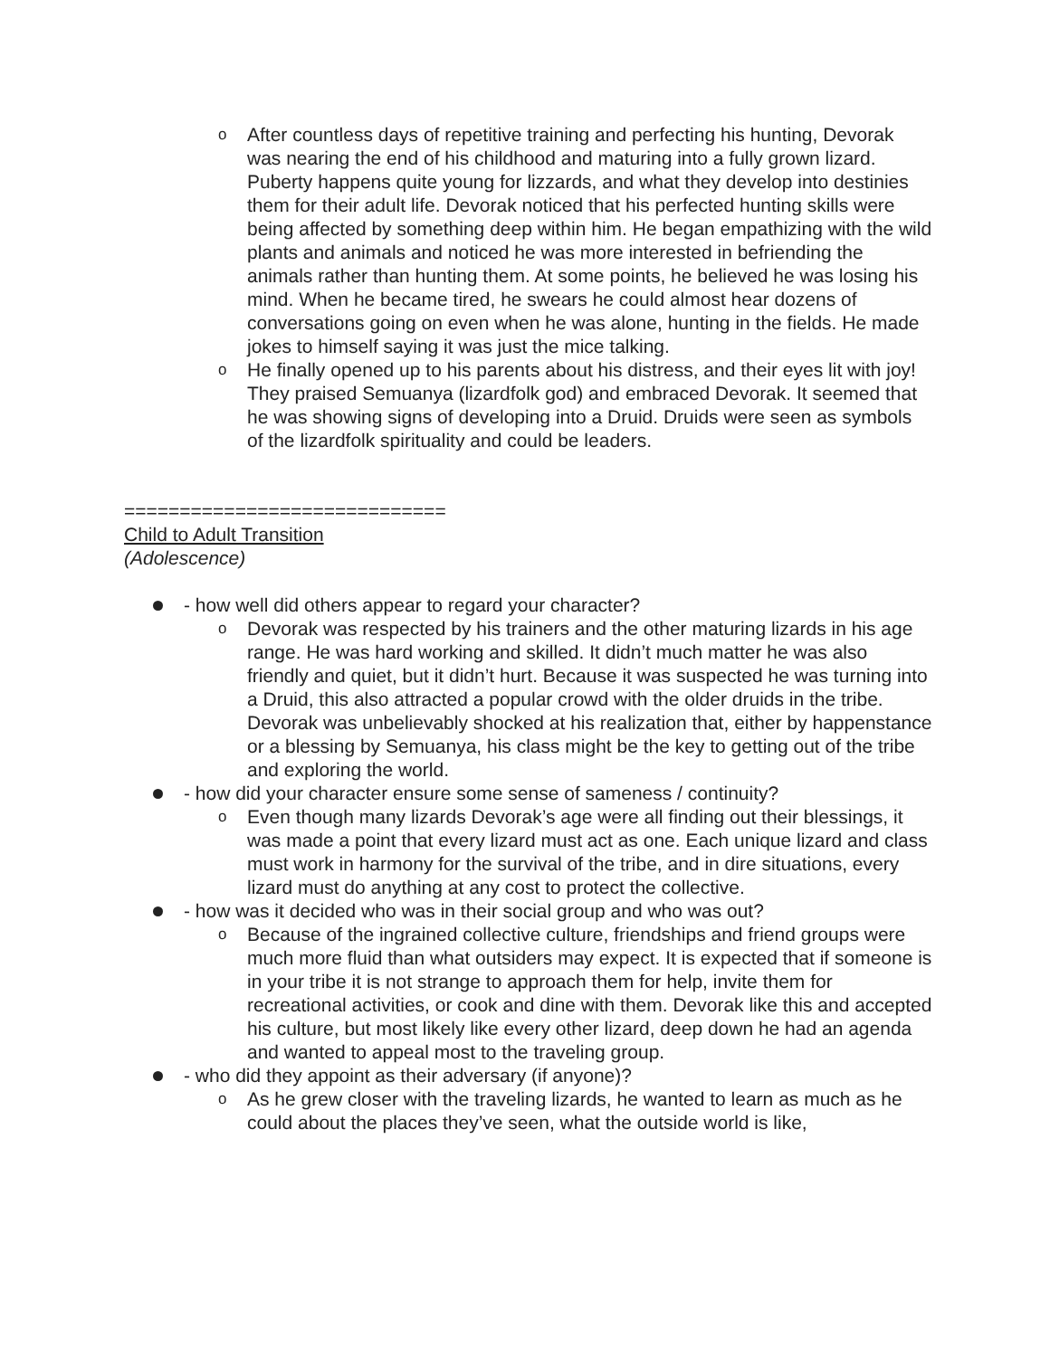o After countless days of repetitive training and perfecting his hunting, Devorak was nearing the end of his childhood and maturing into a fully grown lizard. Puberty happens quite young for lizzards, and what they develop into destinies them for their adult life. Devorak noticed that his perfected hunting skills were being affected by something deep within him. He began empathizing with the wild plants and animals and noticed he was more interested in befriending the animals rather than hunting them. At some points, he believed he was losing his mind. When he became tired, he swears he could almost hear dozens of conversations going on even when he was alone, hunting in the fields. He made jokes to himself saying it was just the mice talking.
o He finally opened up to his parents about his distress, and their eyes lit with joy! They praised Semuanya (lizardfolk god) and embraced Devorak. It seemed that he was showing signs of developing into a Druid. Druids were seen as symbols of the lizardfolk spirituality and could be leaders.
=============================
Child to Adult Transition
(Adolescence)
- how well did others appear to regard your character?
o Devorak was respected by his trainers and the other maturing lizards in his age range. He was hard working and skilled. It didn’t much matter he was also friendly and quiet, but it didn’t hurt. Because it was suspected he was turning into a Druid, this also attracted a popular crowd with the older druids in the tribe. Devorak was unbelievably shocked at his realization that, either by happenstance or a blessing by Semuanya, his class might be the key to getting out of the tribe and exploring the world.
- how did your character ensure some sense of sameness / continuity?
o Even though many lizards Devorak’s age were all finding out their blessings, it was made a point that every lizard must act as one. Each unique lizard and class must work in harmony for the survival of the tribe, and in dire situations, every lizard must do anything at any cost to protect the collective.
- how was it decided who was in their social group and who was out?
o Because of the ingrained collective culture, friendships and friend groups were much more fluid than what outsiders may expect. It is expected that if someone is in your tribe it is not strange to approach them for help, invite them for recreational activities, or cook and dine with them. Devorak like this and accepted his culture, but most likely like every other lizard, deep down he had an agenda and wanted to appeal most to the traveling group.
- who did they appoint as their adversary (if anyone)?
o As he grew closer with the traveling lizards, he wanted to learn as much as he could about the places they’ve seen, what the outside world is like,